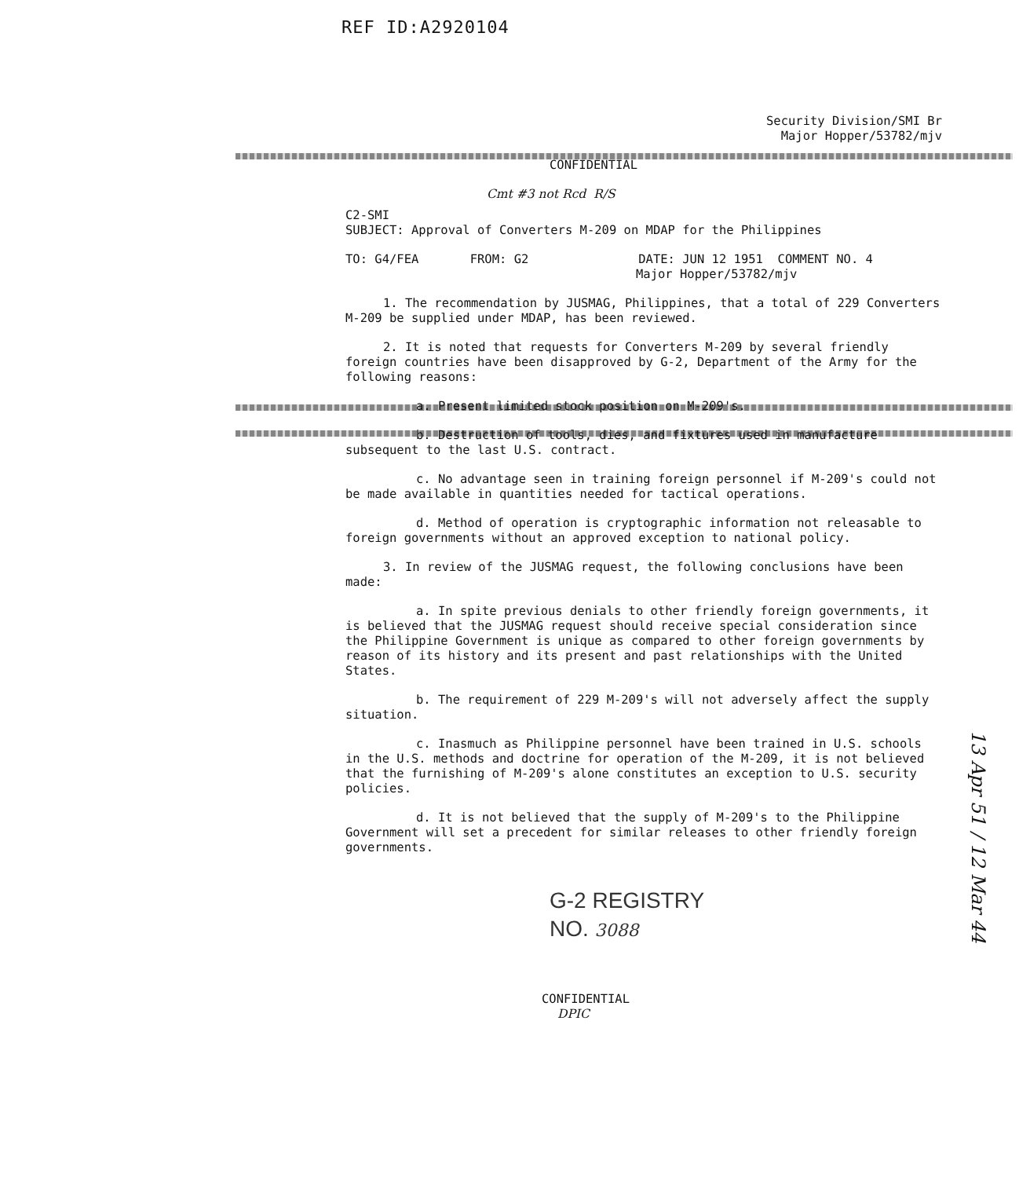REF ID:A2920104
Security Division/SMI Br
Major Hopper/53782/mjv
CONFIDENTIAL
Cmt #3 not Rcd R/S
C2-SMI
SUBJECT: Approval of Converters M-209 on MDAP for the Philippines
TO: G4/FEA FROM: G2 DATE: JUN 12 1951 COMMENT NO. 4
Major Hopper/53782/mjv
1. The recommendation by JUSMAG, Philippines, that a total of 229 Converters M-209 be supplied under MDAP, has been reviewed.
2. It is noted that requests for Converters M-209 by several friendly foreign countries have been disapproved by G-2, Department of the Army for the following reasons:
a. Present limited stock position on M-209's.
b. Destruction of tools, dies, and fixtures used in manufacture subsequent to the last U.S. contract.
c. No advantage seen in training foreign personnel if M-209's could not be made available in quantities needed for tactical operations.
d. Method of operation is cryptographic information not releasable to foreign governments without an approved exception to national policy.
3. In review of the JUSMAG request, the following conclusions have been made:
a. In spite previous denials to other friendly foreign governments, it is believed that the JUSMAG request should receive special consideration since the Philippine Government is unique as compared to other foreign governments by reason of its history and its present and past relationships with the United States.
b. The requirement of 229 M-209's will not adversely affect the supply situation.
c. Inasmuch as Philippine personnel have been trained in U.S. schools in the U.S. methods and doctrine for operation of the M-209, it is not believed that the furnishing of M-209's alone constitutes an exception to U.S. security policies.
d. It is not believed that the supply of M-209's to the Philippine Government will set a precedent for similar releases to other friendly foreign governments.
G-2 REGISTRY
NO. 3088
CONFIDENTIAL
DPIC
13 Apr 51 / 12 Mar 44